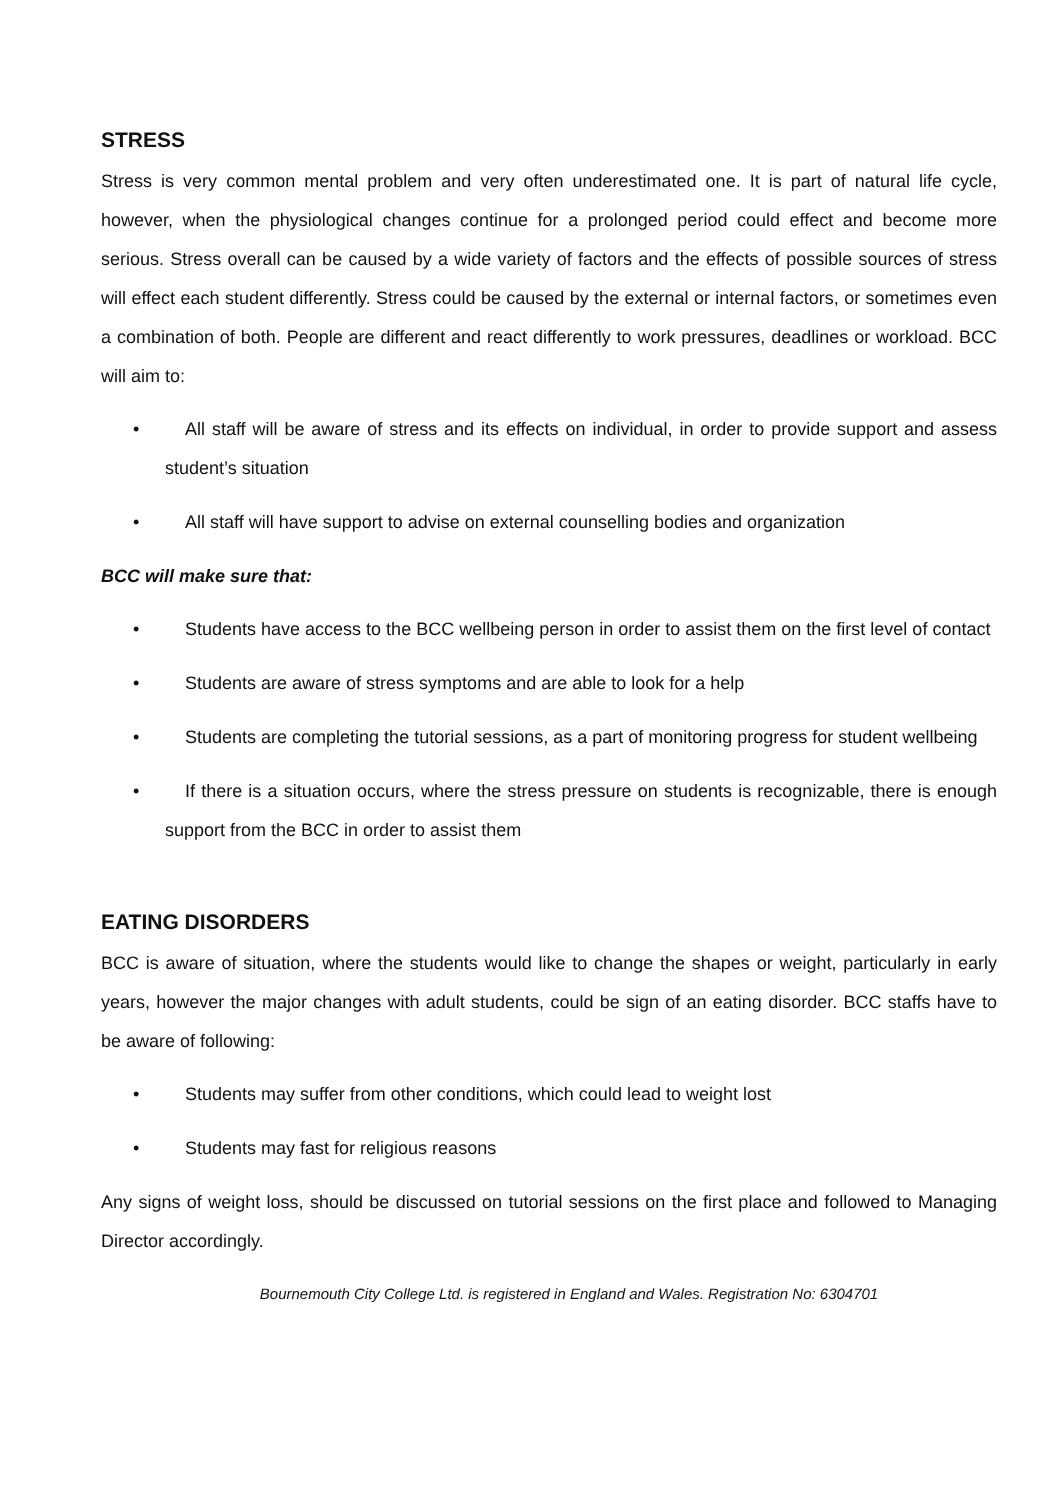STRESS
Stress is very common mental problem and very often underestimated one. It is part of natural life cycle, however, when the physiological changes continue for a prolonged period could effect and become more serious. Stress overall can be caused by a wide variety of factors and the effects of possible sources of stress will effect each student differently. Stress could be caused by the external or internal factors, or sometimes even a combination of both. People are different and react differently to work pressures, deadlines or workload. BCC will aim to:
• All staff will be aware of stress and its effects on individual, in order to provide support and assess student’s situation
• All staff will have support to advise on external counselling bodies and organization
BCC will make sure that:
• Students have access to the BCC wellbeing person in order to assist them on the first level of contact
• Students are aware of stress symptoms and are able to look for a help
• Students are completing the tutorial sessions, as a part of monitoring progress for student wellbeing
• If there is a situation occurs, where the stress pressure on students is recognizable, there is enough support from the BCC in order to assist them
EATING DISORDERS
BCC is aware of situation, where the students would like to change the shapes or weight, particularly in early years, however the major changes with adult students, could be sign of an eating disorder. BCC staffs have to be aware of following:
• Students may suffer from other conditions, which could lead to weight lost
• Students may fast for religious reasons
Any signs of weight loss, should be discussed on tutorial sessions on the first place and followed to Managing Director accordingly.
Bournemouth City College Ltd. is registered in England and Wales. Registration No: 6304701